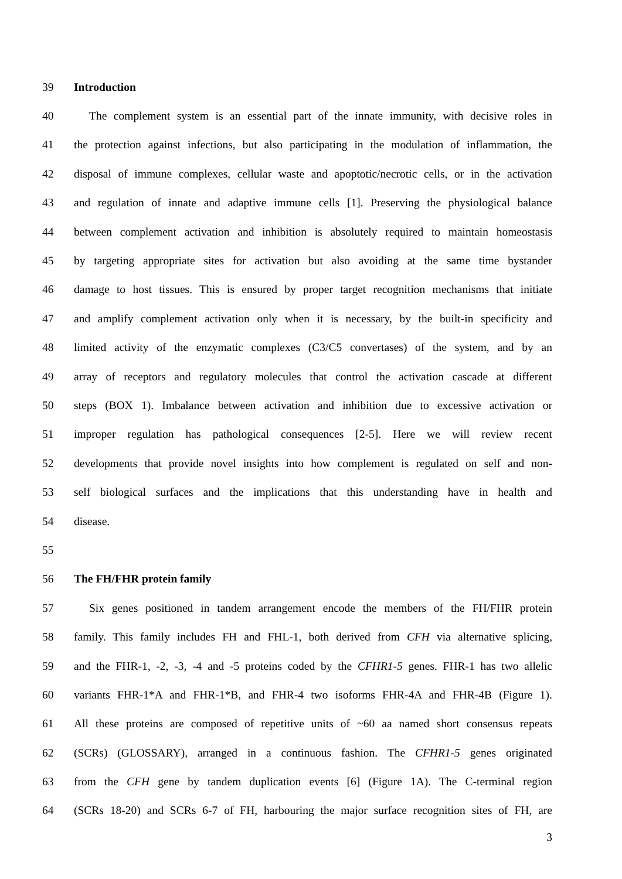39 Introduction
40 The complement system is an essential part of the innate immunity, with decisive roles in
41 the protection against infections, but also participating in the modulation of inflammation, the
42 disposal of immune complexes, cellular waste and apoptotic/necrotic cells, or in the activation
43 and regulation of innate and adaptive immune cells [1]. Preserving the physiological balance
44 between complement activation and inhibition is absolutely required to maintain homeostasis
45 by targeting appropriate sites for activation but also avoiding at the same time bystander
46 damage to host tissues. This is ensured by proper target recognition mechanisms that initiate
47 and amplify complement activation only when it is necessary, by the built-in specificity and
48 limited activity of the enzymatic complexes (C3/C5 convertases) of the system, and by an
49 array of receptors and regulatory molecules that control the activation cascade at different
50 steps (BOX 1). Imbalance between activation and inhibition due to excessive activation or
51 improper regulation has pathological consequences [2-5]. Here we will review recent
52 developments that provide novel insights into how complement is regulated on self and non-
53 self biological surfaces and the implications that this understanding have in health and
54 disease.
55
56 The FH/FHR protein family
57 Six genes positioned in tandem arrangement encode the members of the FH/FHR protein
58 family. This family includes FH and FHL-1, both derived from CFH via alternative splicing,
59 and the FHR-1, -2, -3, -4 and -5 proteins coded by the CFHR1-5 genes. FHR-1 has two allelic
60 variants FHR-1*A and FHR-1*B, and FHR-4 two isoforms FHR-4A and FHR-4B (Figure 1).
61 All these proteins are composed of repetitive units of ~60 aa named short consensus repeats
62 (SCRs) (GLOSSARY), arranged in a continuous fashion. The CFHR1-5 genes originated
63 from the CFH gene by tandem duplication events [6] (Figure 1A). The C-terminal region
64 (SCRs 18-20) and SCRs 6-7 of FH, harbouring the major surface recognition sites of FH, are
3